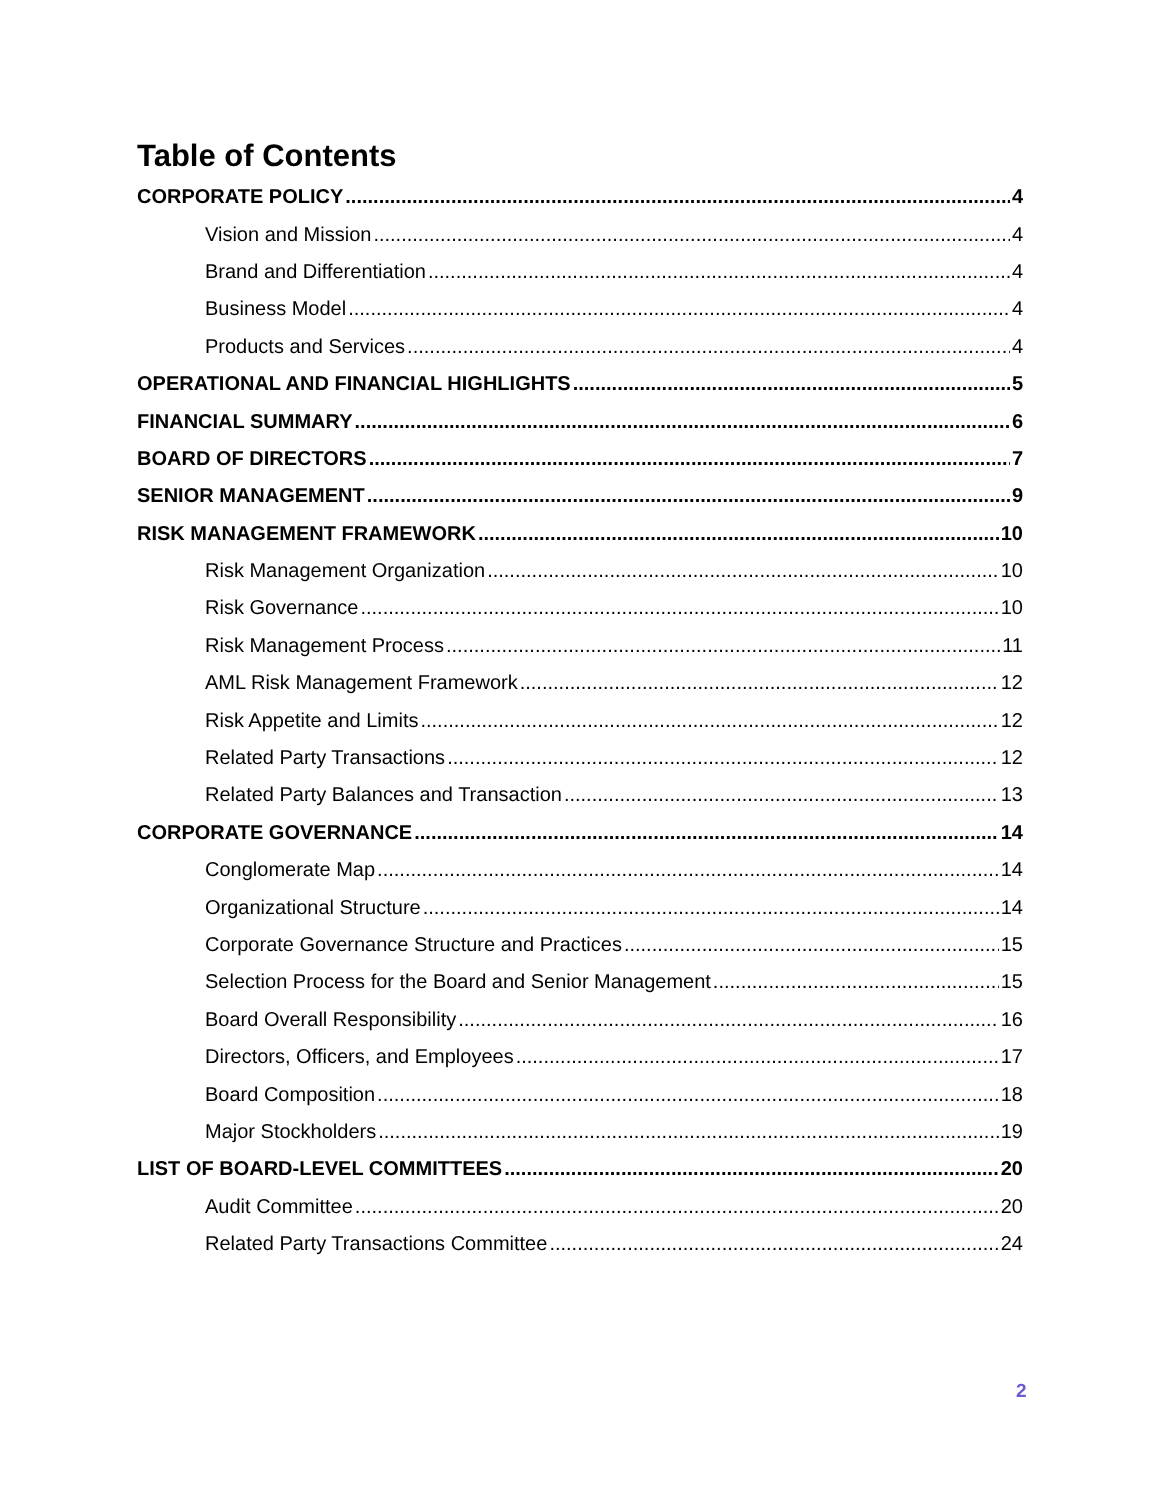Table of Contents
CORPORATE POLICY 4
Vision and Mission 4
Brand and Differentiation 4
Business Model 4
Products and Services 4
OPERATIONAL AND FINANCIAL HIGHLIGHTS 5
FINANCIAL SUMMARY 6
BOARD OF DIRECTORS 7
SENIOR MANAGEMENT 9
RISK MANAGEMENT FRAMEWORK 10
Risk Management Organization 10
Risk Governance 10
Risk Management Process 11
AML Risk Management Framework 12
Risk Appetite and Limits 12
Related Party Transactions 12
Related Party Balances and Transaction 13
CORPORATE GOVERNANCE 14
Conglomerate Map 14
Organizational Structure 14
Corporate Governance Structure and Practices 15
Selection Process for the Board and Senior Management 15
Board Overall Responsibility 16
Directors, Officers, and Employees 17
Board Composition 18
Major Stockholders 19
LIST OF BOARD-LEVEL COMMITTEES 20
Audit Committee 20
Related Party Transactions Committee 24
2